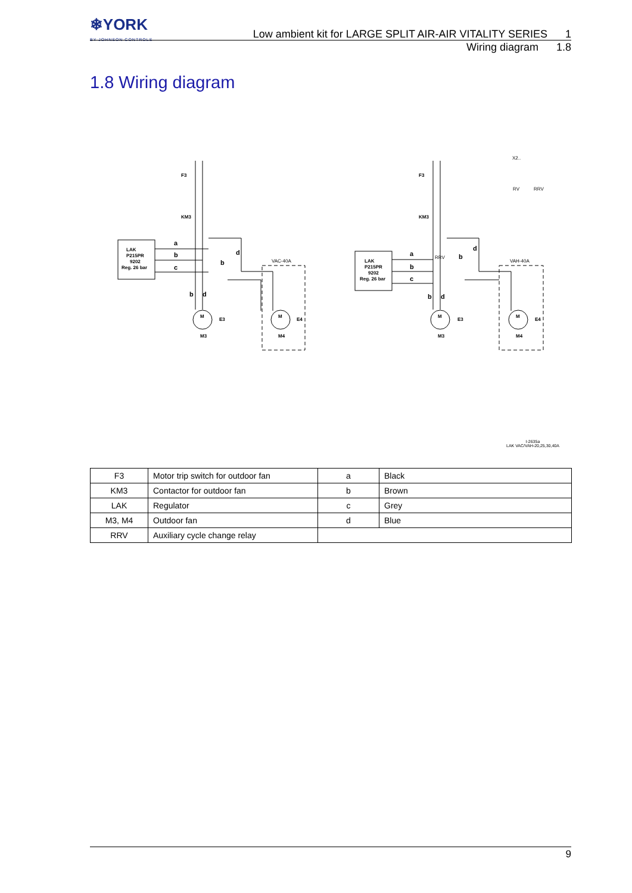❄YORK
BY JOHNSON CONTROLS
Low ambient kit for LARGE SPLIT AIR-AIR VITALITY SERIES 1
Wiring diagram 1.8
1.8 Wiring diagram
LAK
P215PR
9202
Reg. 26 bar
F3
KM3
a
b
c
d
b
b
d
M
M3
M
M4
E3
E4
LAK
P215PR
9202
Reg. 26 bar
F3
KM3
a
b
c
d
b
b
d
M
M3
M
M4
E3
E4
VAC-40A
VAH-40A
RRV
X2..
RV
RRV
I-2635a
LAK VAC/VAH-20,25,30,40A
| F3 | Motor trip switch for outdoor fan | a | Black |
| KM3 | Contactor for outdoor fan | b | Brown |
| LAK | Regulator | c | Grey |
| M3, M4 | Outdoor fan | d | Blue |
| RRV | Auxiliary cycle change relay | | |
9